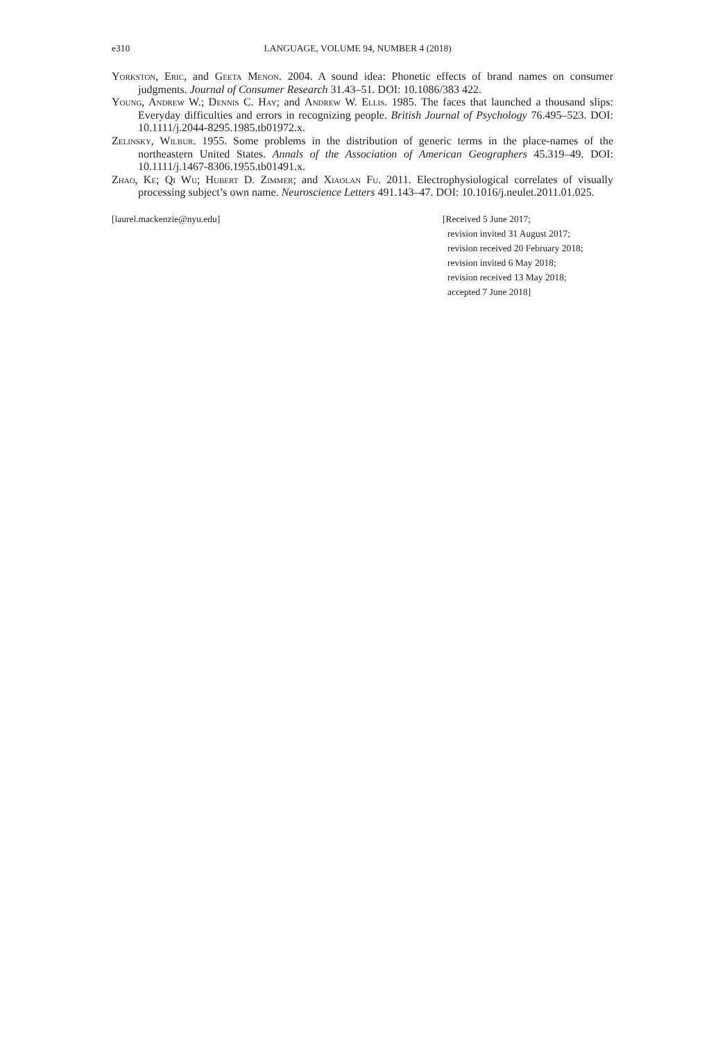e310 LANGUAGE, VOLUME 94, NUMBER 4 (2018)
Yorkston, Eric, and Geeta Menon. 2004. A sound idea: Phonetic effects of brand names on consumer judgments. Journal of Consumer Research 31.43–51. DOI: 10.1086/383 422.
Young, Andrew W.; Dennis C. Hay; and Andrew W. Ellis. 1985. The faces that launched a thousand slips: Everyday difficulties and errors in recognizing people. British Journal of Psychology 76.495–523. DOI: 10.1111/j.2044-8295.1985.tb01972.x.
Zelinsky, Wilbur. 1955. Some problems in the distribution of generic terms in the place-names of the northeastern United States. Annals of the Association of American Geographers 45.319–49. DOI: 10.1111/j.1467-8306.1955.tb01491.x.
Zhao, Ke; Qi Wu; Hubert D. Zimmer; and Xiaolan Fu. 2011. Electrophysiological correlates of visually processing subject’s own name. Neuroscience Letters 491.143–47. DOI: 10.1016/j.neulet.2011.01.025.
[laurel.mackenzie@nyu.edu] [Received 5 June 2017;
revision invited 31 August 2017;
revision received 20 February 2018;
revision invited 6 May 2018;
revision received 13 May 2018;
accepted 7 June 2018]